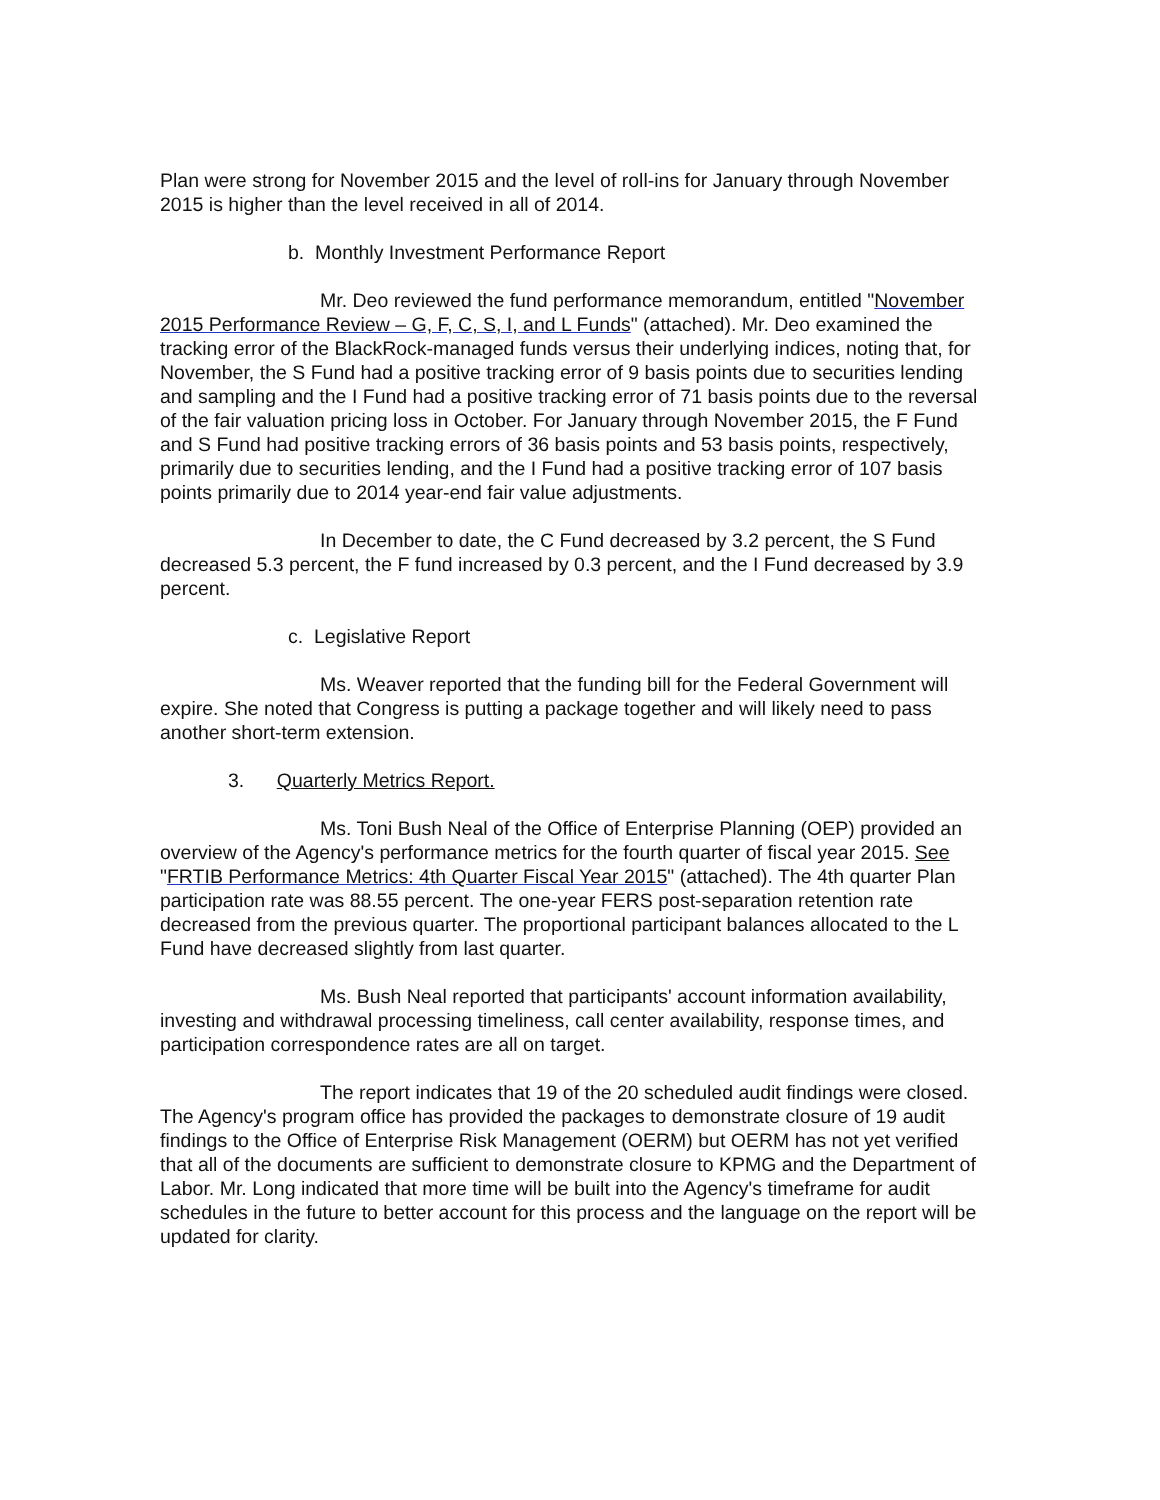Plan were strong for November 2015 and the level of roll-ins for January through November 2015 is higher than the level received in all of 2014.
b. Monthly Investment Performance Report
Mr. Deo reviewed the fund performance memorandum, entitled "November 2015 Performance Review – G, F, C, S, I, and L Funds" (attached). Mr. Deo examined the tracking error of the BlackRock-managed funds versus their underlying indices, noting that, for November, the S Fund had a positive tracking error of 9 basis points due to securities lending and sampling and the I Fund had a positive tracking error of 71 basis points due to the reversal of the fair valuation pricing loss in October. For January through November 2015, the F Fund and S Fund had positive tracking errors of 36 basis points and 53 basis points, respectively, primarily due to securities lending, and the I Fund had a positive tracking error of 107 basis points primarily due to 2014 year-end fair value adjustments.
In December to date, the C Fund decreased by 3.2 percent, the S Fund decreased 5.3 percent, the F fund increased by 0.3 percent, and the I Fund decreased by 3.9 percent.
c. Legislative Report
Ms. Weaver reported that the funding bill for the Federal Government will expire. She noted that Congress is putting a package together and will likely need to pass another short-term extension.
3. Quarterly Metrics Report.
Ms. Toni Bush Neal of the Office of Enterprise Planning (OEP) provided an overview of the Agency's performance metrics for the fourth quarter of fiscal year 2015. See "FRTIB Performance Metrics: 4th Quarter Fiscal Year 2015" (attached). The 4th quarter Plan participation rate was 88.55 percent. The one-year FERS post-separation retention rate decreased from the previous quarter. The proportional participant balances allocated to the L Fund have decreased slightly from last quarter.
Ms. Bush Neal reported that participants' account information availability, investing and withdrawal processing timeliness, call center availability, response times, and participation correspondence rates are all on target.
The report indicates that 19 of the 20 scheduled audit findings were closed. The Agency's program office has provided the packages to demonstrate closure of 19 audit findings to the Office of Enterprise Risk Management (OERM) but OERM has not yet verified that all of the documents are sufficient to demonstrate closure to KPMG and the Department of Labor. Mr. Long indicated that more time will be built into the Agency's timeframe for audit schedules in the future to better account for this process and the language on the report will be updated for clarity.